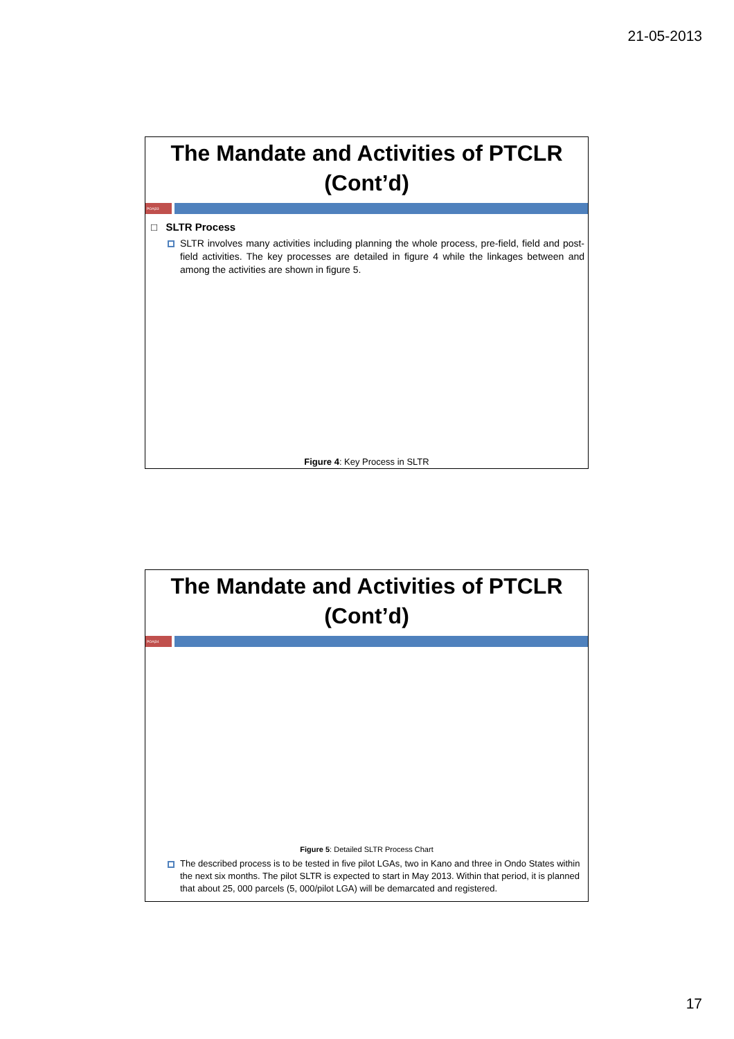21-05-2013
The Mandate and Activities of PTCLR
(Cont’d)
POA|33
□ SLTR Process
SLTR involves many activities including planning the whole process, pre-field, field and post-field activities. The key processes are detailed in figure 4 while the linkages between and among the activities are shown in figure 5.
Figure 4: Key Process in SLTR
The Mandate and Activities of PTCLR
(Cont’d)
POA|34
Figure 5: Detailed SLTR Process Chart
The described process is to be tested in five pilot LGAs, two in Kano and three in Ondo States within the next six months. The pilot SLTR is expected to start in May 2013. Within that period, it is planned that about 25, 000 parcels (5, 000/pilot LGA) will be demarcated and registered.
17